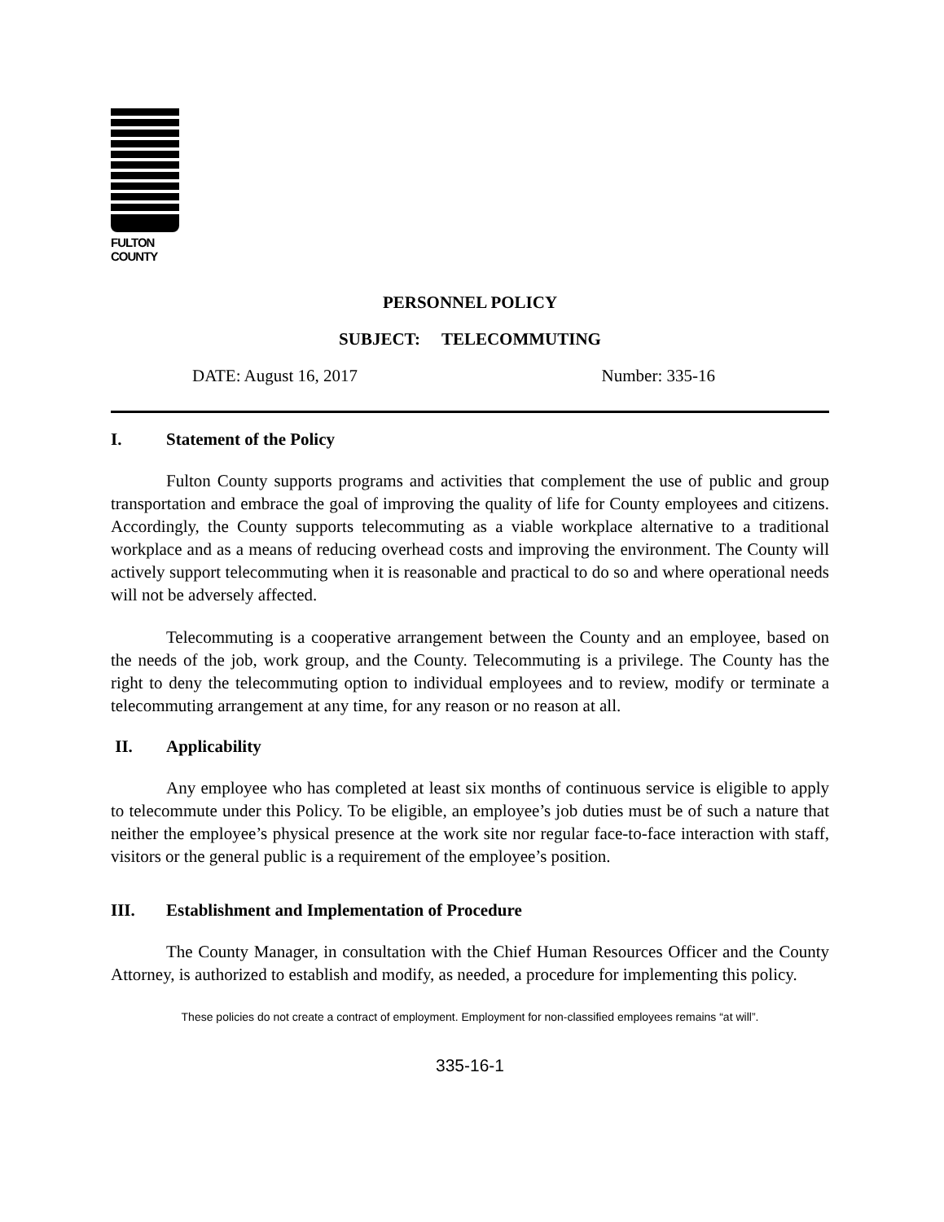FULTON COUNTY
PERSONNEL POLICY
SUBJECT: TELECOMMUTING
DATE: August 16, 2017 Number: 335-16
I. Statement of the Policy
Fulton County supports programs and activities that complement the use of public and group transportation and embrace the goal of improving the quality of life for County employees and citizens. Accordingly, the County supports telecommuting as a viable workplace alternative to a traditional workplace and as a means of reducing overhead costs and improving the environment. The County will actively support telecommuting when it is reasonable and practical to do so and where operational needs will not be adversely affected.
Telecommuting is a cooperative arrangement between the County and an employee, based on the needs of the job, work group, and the County. Telecommuting is a privilege. The County has the right to deny the telecommuting option to individual employees and to review, modify or terminate a telecommuting arrangement at any time, for any reason or no reason at all.
II. Applicability
Any employee who has completed at least six months of continuous service is eligible to apply to telecommute under this Policy. To be eligible, an employee’s job duties must be of such a nature that neither the employee’s physical presence at the work site nor regular face-to-face interaction with staff, visitors or the general public is a requirement of the employee’s position.
III. Establishment and Implementation of Procedure
The County Manager, in consultation with the Chief Human Resources Officer and the County Attorney, is authorized to establish and modify, as needed, a procedure for implementing this policy.
These policies do not create a contract of employment. Employment for non-classified employees remains “at will”.
335-16-1